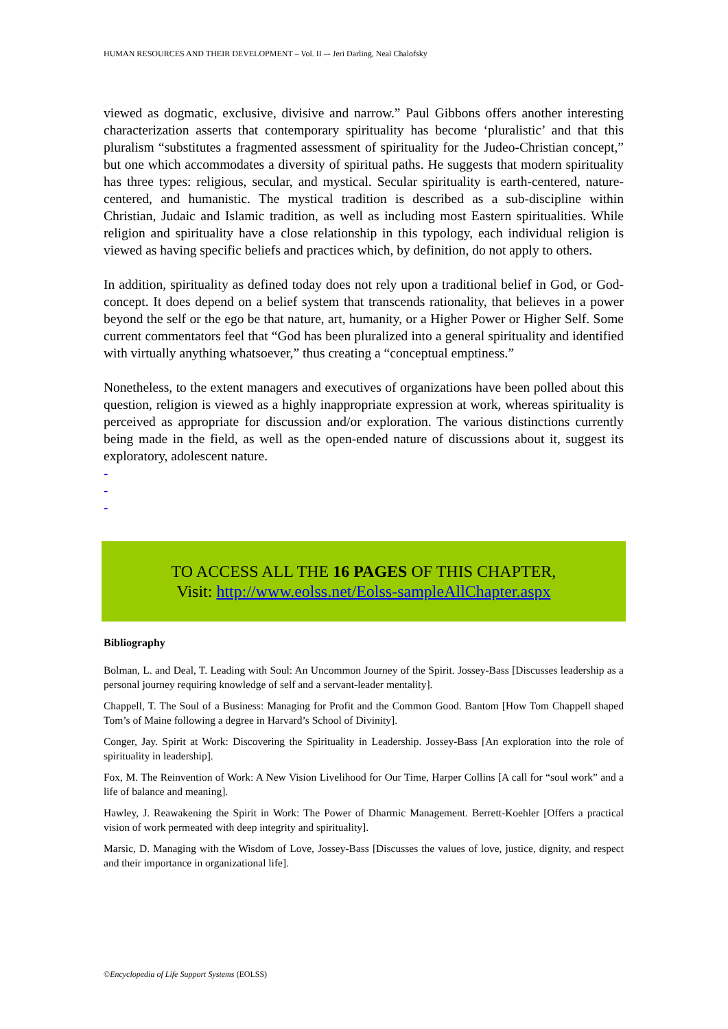HUMAN RESOURCES AND THEIR DEVELOPMENT – Vol. II –- Jeri Darling, Neal Chalofsky
viewed as dogmatic, exclusive, divisive and narrow.” Paul Gibbons offers another interesting characterization asserts that contemporary spirituality has become ‘pluralistic’ and that this pluralism “substitutes a fragmented assessment of spirituality for the Judeo-Christian concept,” but one which accommodates a diversity of spiritual paths. He suggests that modern spirituality has three types: religious, secular, and mystical. Secular spirituality is earth-centered, nature-centered, and humanistic. The mystical tradition is described as a sub-discipline within Christian, Judaic and Islamic tradition, as well as including most Eastern spiritualities. While religion and spirituality have a close relationship in this typology, each individual religion is viewed as having specific beliefs and practices which, by definition, do not apply to others.
In addition, spirituality as defined today does not rely upon a traditional belief in God, or God-concept. It does depend on a belief system that transcends rationality, that believes in a power beyond the self or the ego be that nature, art, humanity, or a Higher Power or Higher Self. Some current commentators feel that “God has been pluralized into a general spirituality and identified with virtually anything whatsoever,” thus creating a “conceptual emptiness.”
Nonetheless, to the extent managers and executives of organizations have been polled about this question, religion is viewed as a highly inappropriate expression at work, whereas spirituality is perceived as appropriate for discussion and/or exploration. The various distinctions currently being made in the field, as well as the open-ended nature of discussions about it, suggest its exploratory, adolescent nature.
-
-
-
TO ACCESS ALL THE 16 PAGES OF THIS CHAPTER,
Visit: http://www.eolss.net/Eolss-sampleAllChapter.aspx
Bibliography
Bolman, L. and Deal, T. Leading with Soul: An Uncommon Journey of the Spirit. Jossey-Bass [Discusses leadership as a personal journey requiring knowledge of self and a servant-leader mentality].
Chappell, T. The Soul of a Business: Managing for Profit and the Common Good. Bantom [How Tom Chappell shaped Tom’s of Maine following a degree in Harvard’s School of Divinity].
Conger, Jay. Spirit at Work: Discovering the Spirituality in Leadership. Jossey-Bass [An exploration into the role of spirituality in leadership].
Fox, M. The Reinvention of Work: A New Vision Livelihood for Our Time, Harper Collins [A call for “soul work” and a life of balance and meaning].
Hawley, J. Reawakening the Spirit in Work: The Power of Dharmic Management. Berrett-Koehler [Offers a practical vision of work permeated with deep integrity and spirituality].
Marsic, D. Managing with the Wisdom of Love, Jossey-Bass [Discusses the values of love, justice, dignity, and respect and their importance in organizational life].
©Encyclopedia of Life Support Systems (EOLSS)